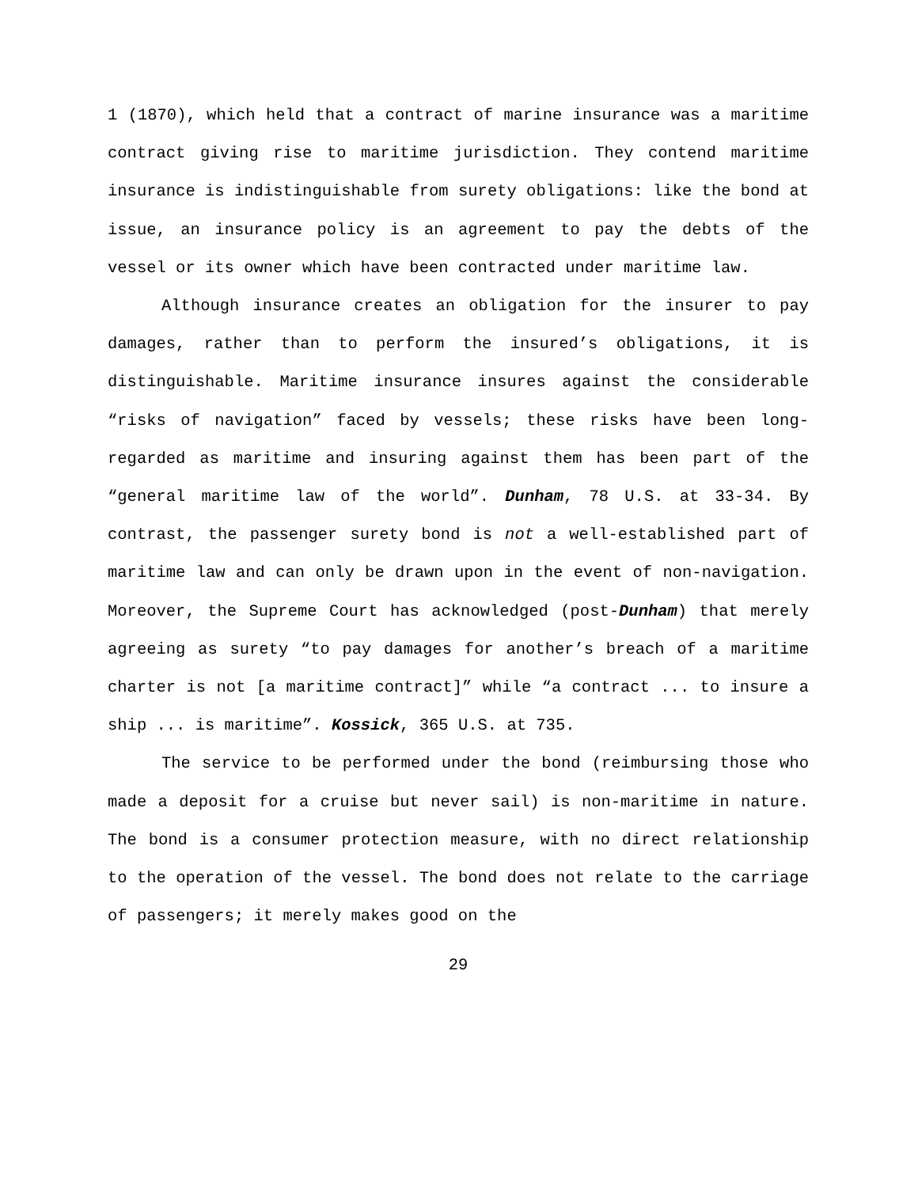1 (1870), which held that a contract of marine insurance was a maritime contract giving rise to maritime jurisdiction. They contend maritime insurance is indistinguishable from surety obligations: like the bond at issue, an insurance policy is an agreement to pay the debts of the vessel or its owner which have been contracted under maritime law.
Although insurance creates an obligation for the insurer to pay damages, rather than to perform the insured’s obligations, it is distinguishable. Maritime insurance insures against the considerable “risks of navigation” faced by vessels; these risks have been long-regarded as maritime and insuring against them has been part of the “general maritime law of the world”. Dunham, 78 U.S. at 33-34. By contrast, the passenger surety bond is not a well-established part of maritime law and can only be drawn upon in the event of non-navigation. Moreover, the Supreme Court has acknowledged (post-Dunham) that merely agreeing as surety “to pay damages for another’s breach of a maritime charter is not [a maritime contract]” while “a contract ... to insure a ship ... is maritime”. Kossick, 365 U.S. at 735.
The service to be performed under the bond (reimbursing those who made a deposit for a cruise but never sail) is non-maritime in nature. The bond is a consumer protection measure, with no direct relationship to the operation of the vessel. The bond does not relate to the carriage of passengers; it merely makes good on the
29